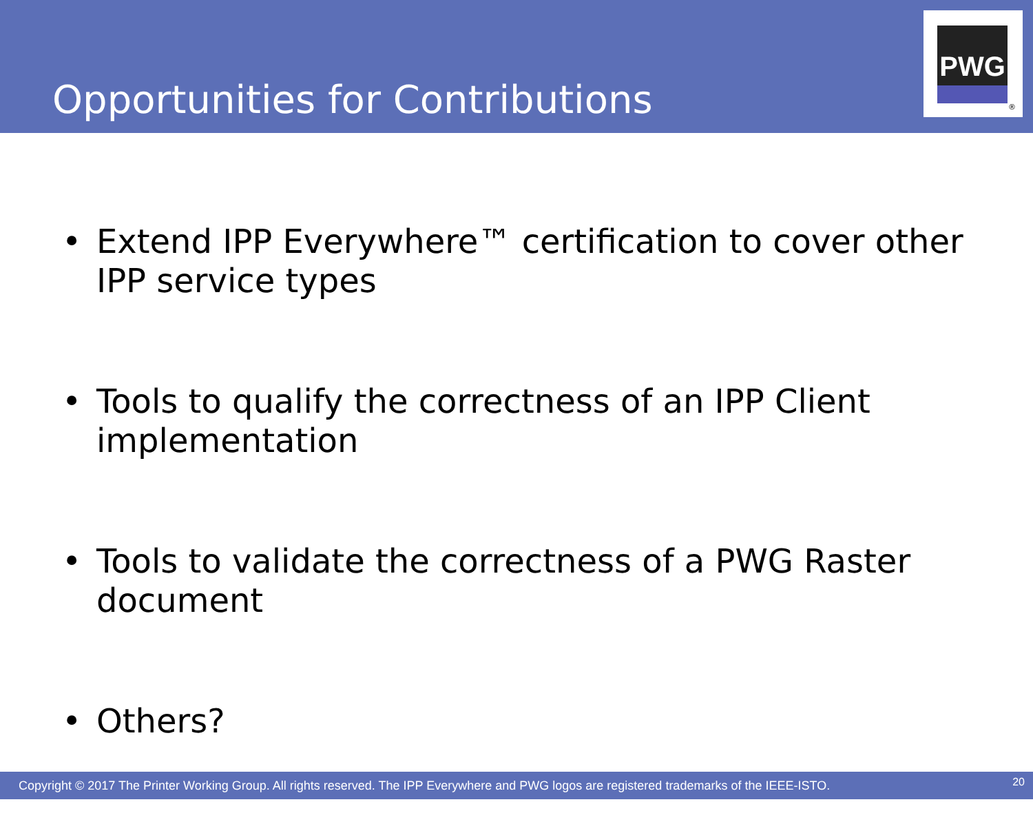Opportunities for Contributions
PWG
®
• Extend IPP Everywhere™ certification to cover other IPP service types
• Tools to qualify the correctness of an IPP Client implementation
• Tools to validate the correctness of a PWG Raster document
• Others?
Copyright © 2017 The Printer Working Group. All rights reserved. The IPP Everywhere and PWG logos are registered trademarks of the IEEE-ISTO. 20